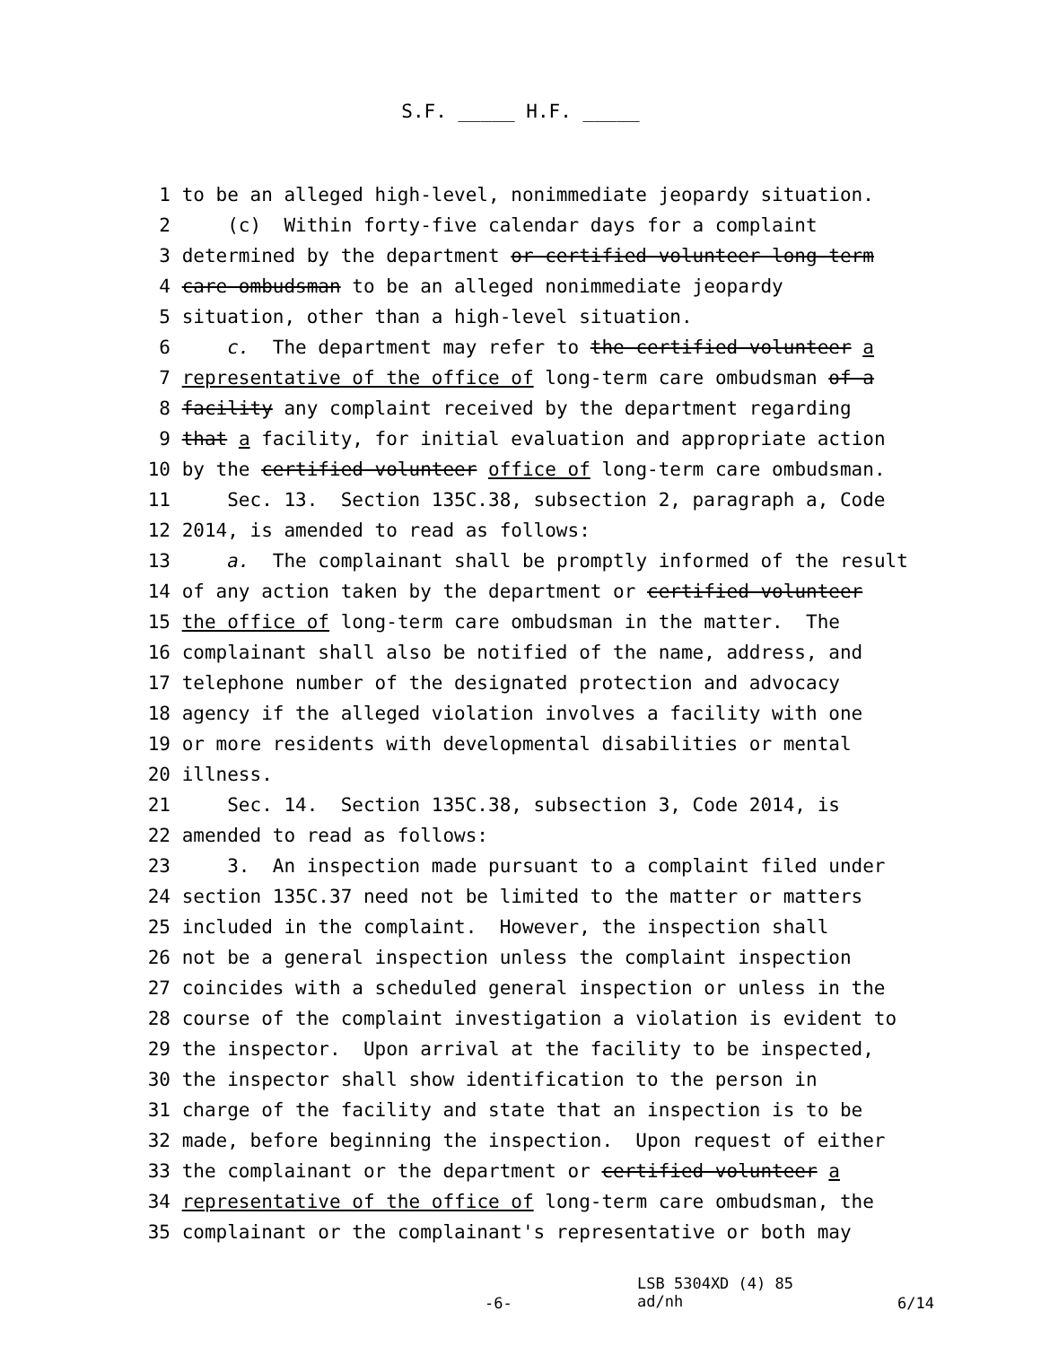S.F. _____ H.F. _____
1 to be an alleged high-level, nonimmediate jeopardy situation.
2 (c) Within forty-five calendar days for a complaint
3 determined by the department or certified volunteer long-term
4 care ombudsman to be an alleged nonimmediate jeopardy
5 situation, other than a high-level situation.
6 c. The department may refer to the certified volunteer a
7 representative of the office of long-term care ombudsman of a
8 facility any complaint received by the department regarding
9 that a facility, for initial evaluation and appropriate action
10 by the certified volunteer office of long-term care ombudsman.
11 Sec. 13. Section 135C.38, subsection 2, paragraph a, Code
12 2014, is amended to read as follows:
13 a. The complainant shall be promptly informed of the result
14 of any action taken by the department or certified volunteer
15 the office of long-term care ombudsman in the matter. The
16 complainant shall also be notified of the name, address, and
17 telephone number of the designated protection and advocacy
18 agency if the alleged violation involves a facility with one
19 or more residents with developmental disabilities or mental
20 illness.
21 Sec. 14. Section 135C.38, subsection 3, Code 2014, is
22 amended to read as follows:
23 3. An inspection made pursuant to a complaint filed under
24 section 135C.37 need not be limited to the matter or matters
25 included in the complaint. However, the inspection shall
26 not be a general inspection unless the complaint inspection
27 coincides with a scheduled general inspection or unless in the
28 course of the complaint investigation a violation is evident to
29 the inspector. Upon arrival at the facility to be inspected,
30 the inspector shall show identification to the person in
31 charge of the facility and state that an inspection is to be
32 made, before beginning the inspection. Upon request of either
33 the complainant or the department or certified volunteer a
34 representative of the office of long-term care ombudsman, the
35 complainant or the complainant's representative or both may
-6-
LSB 5304XD (4) 85
ad/nh
6/14